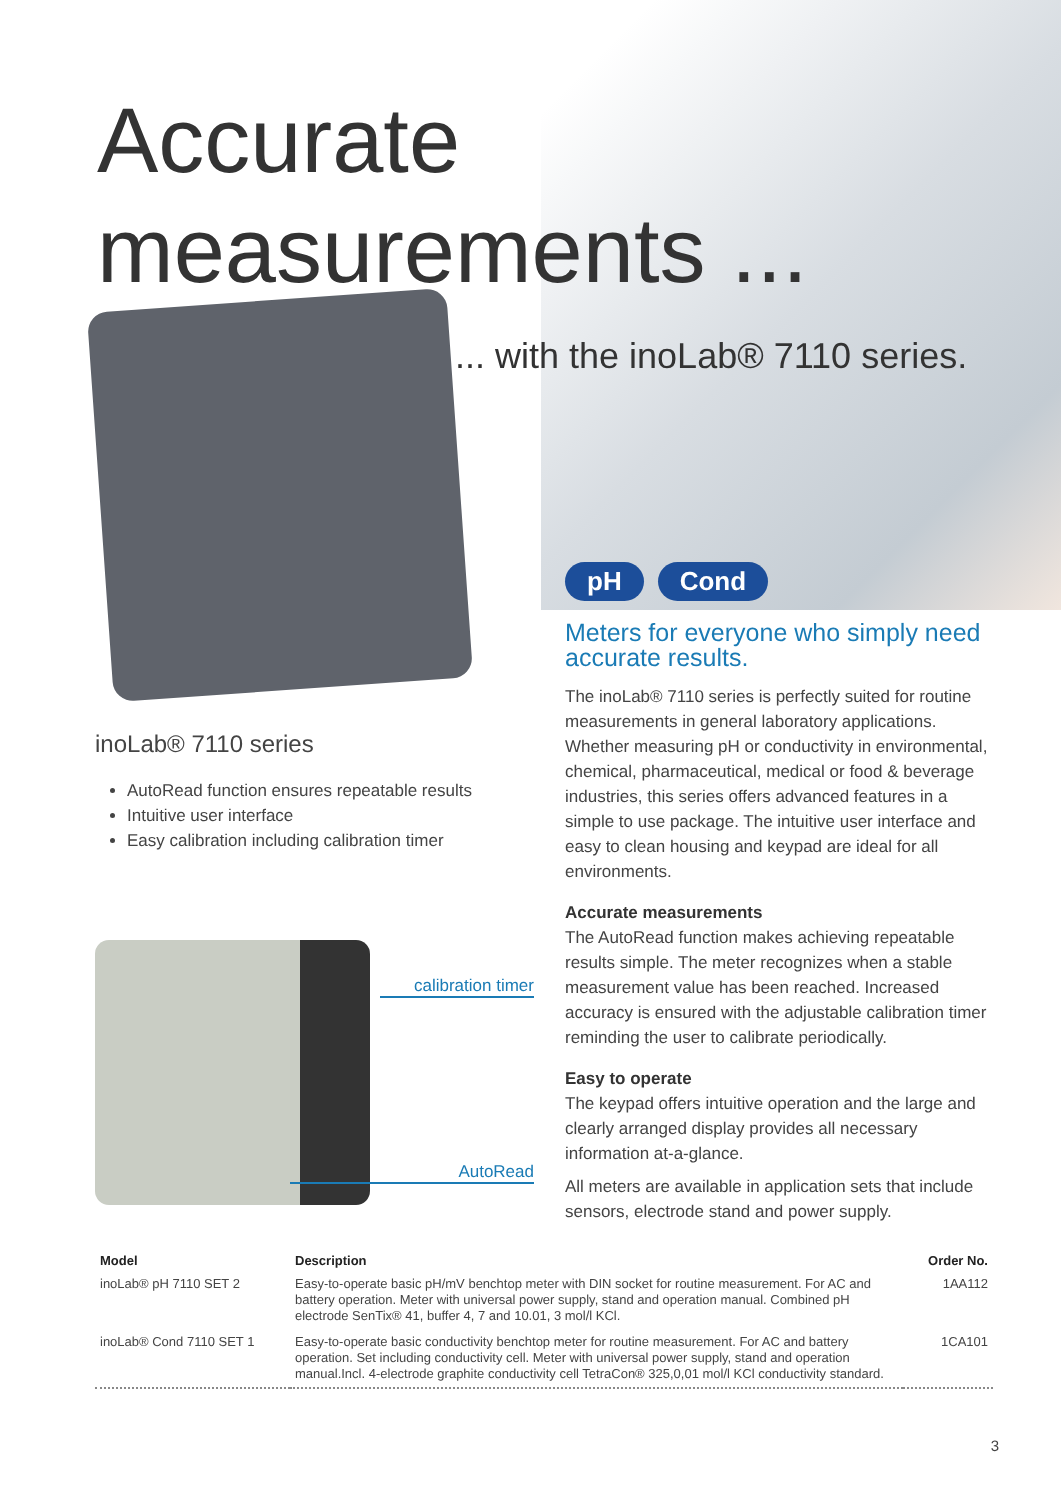Accurate
measurements ...
... with the inoLab® 7110 series.
pH Cond
inoLab® 7110 series
AutoRead function ensures repeatable results
Intuitive user interface
Easy calibration including calibration timer
calibration timer
AutoRead
Meters for everyone who simply need accurate results.
The inoLab® 7110 series is perfectly suited for routine measurements in general laboratory applications. Whether measuring pH or conductivity in environmental, chemical, pharmaceutical, medical or food & beverage industries, this series offers advanced features in a simple to use package. The intuitive user interface and easy to clean housing and keypad are ideal for all environments.
Accurate measurements
The AutoRead function makes achieving repeatable results simple. The meter recognizes when a stable measurement value has been reached. Increased accuracy is ensured with the adjustable calibration timer reminding the user to calibrate periodically.
Easy to operate
The keypad offers intuitive operation and the large and clearly arranged display provides all necessary information at-a-glance.
All meters are available in application sets that include sensors, electrode stand and power supply.
| Model | Description | Order No. |
| --- | --- | --- |
| inoLab® pH 7110 SET 2 | Easy-to-operate basic pH/mV benchtop meter with DIN socket for routine measurement. For AC and battery operation. Meter with universal power supply, stand and operation manual. Combined pH electrode SenTix® 41, buffer 4, 7 and 10.01, 3 mol/l KCl. | 1AA112 |
| inoLab® Cond 7110 SET 1 | Easy-to-operate basic conductivity benchtop meter for routine measurement. For AC and battery operation. Set including conductivity cell. Meter with universal power supply, stand and operation manual.Incl. 4-electrode graphite conductivity cell TetraCon® 325,0,01 mol/l KCl conductivity standard. | 1CA101 |
3